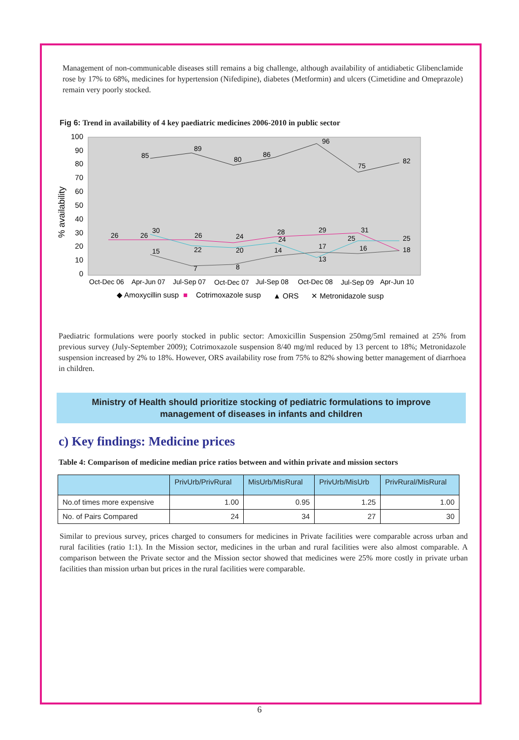Management of non-communicable diseases still remains a big challenge, although availability of antidiabetic Glibenclamide rose by 17% to 68%, medicines for hypertension (Nifedipine), diabetes (Metformin) and ulcers (Cimetidine and Omeprazole) remain very poorly stocked.
Fig 6: Trend in availability of 4 key paediatric medicines 2006-2010 in public sector
100
90
80
70
60
50
40
30
20
10
0
% availability
85
89
80
86
96
75
82
26
26
30
26
24
28
29
31
22
20
24
13
25
25
18
15
7
8
14
17
16
Oct-Dec 06
Apr-Jun 07
Jul-Sep 07
Oct-Dec 07
Jul-Sep 08
Oct-Dec 08
Jul-Sep 09
Apr-Jun 10
◆ Amoxycillin susp
■
Cotrimoxazole susp
▲ ORS
✕ Metronidazole susp
Paediatric formulations were poorly stocked in public sector: Amoxicillin Suspension 250mg/5ml remained at 25% from previous survey (July-September 2009); Cotrimoxazole suspension 8/40 mg/ml reduced by 13 percent to 18%; Metronidazole suspension increased by 2% to 18%. However, ORS availability rose from 75% to 82% showing better management of diarrhoea in children.
Ministry of Health should prioritize stocking of pediatric formulations to improve
management of diseases in infants and children
c) Key findings: Medicine prices
Table 4: Comparison of medicine median price ratios between and within private and mission sectors
| | PrivUrb/PrivRural | MisUrb/MisRural | PrivUrb/MisUrb | PrivRural/MisRural |
| --- | --- | --- | --- | --- |
| No.of times more expensive | 1.00 | 0.95 | 1.25 | 1.00 |
| No. of Pairs Compared | 24 | 34 | 27 | 30 |
Similar to previous survey, prices charged to consumers for medicines in Private facilities were comparable across urban and rural facilities (ratio 1:1). In the Mission sector, medicines in the urban and rural facilities were also almost comparable. A comparison between the Private sector and the Mission sector showed that medicines were 25% more costly in private urban facilities than mission urban but prices in the rural facilities were comparable.
6